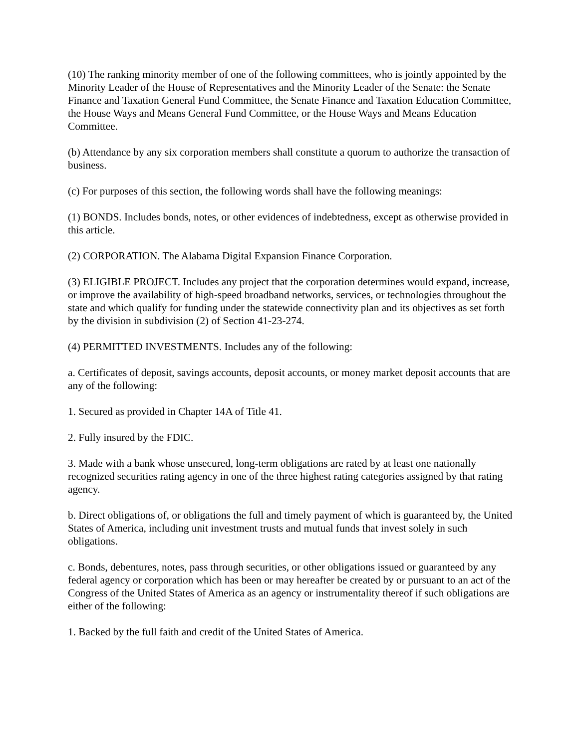(10) The ranking minority member of one of the following committees, who is jointly appointed by the Minority Leader of the House of Representatives and the Minority Leader of the Senate: the Senate Finance and Taxation General Fund Committee, the Senate Finance and Taxation Education Committee, the House Ways and Means General Fund Committee, or the House Ways and Means Education Committee.
(b) Attendance by any six corporation members shall constitute a quorum to authorize the transaction of business.
(c) For purposes of this section, the following words shall have the following meanings:
(1) BONDS. Includes bonds, notes, or other evidences of indebtedness, except as otherwise provided in this article.
(2) CORPORATION. The Alabama Digital Expansion Finance Corporation.
(3) ELIGIBLE PROJECT. Includes any project that the corporation determines would expand, increase, or improve the availability of high-speed broadband networks, services, or technologies throughout the state and which qualify for funding under the statewide connectivity plan and its objectives as set forth by the division in subdivision (2) of Section 41-23-274.
(4) PERMITTED INVESTMENTS. Includes any of the following:
a. Certificates of deposit, savings accounts, deposit accounts, or money market deposit accounts that are any of the following:
1. Secured as provided in Chapter 14A of Title 41.
2. Fully insured by the FDIC.
3. Made with a bank whose unsecured, long-term obligations are rated by at least one nationally recognized securities rating agency in one of the three highest rating categories assigned by that rating agency.
b. Direct obligations of, or obligations the full and timely payment of which is guaranteed by, the United States of America, including unit investment trusts and mutual funds that invest solely in such obligations.
c. Bonds, debentures, notes, pass through securities, or other obligations issued or guaranteed by any federal agency or corporation which has been or may hereafter be created by or pursuant to an act of the Congress of the United States of America as an agency or instrumentality thereof if such obligations are either of the following:
1. Backed by the full faith and credit of the United States of America.